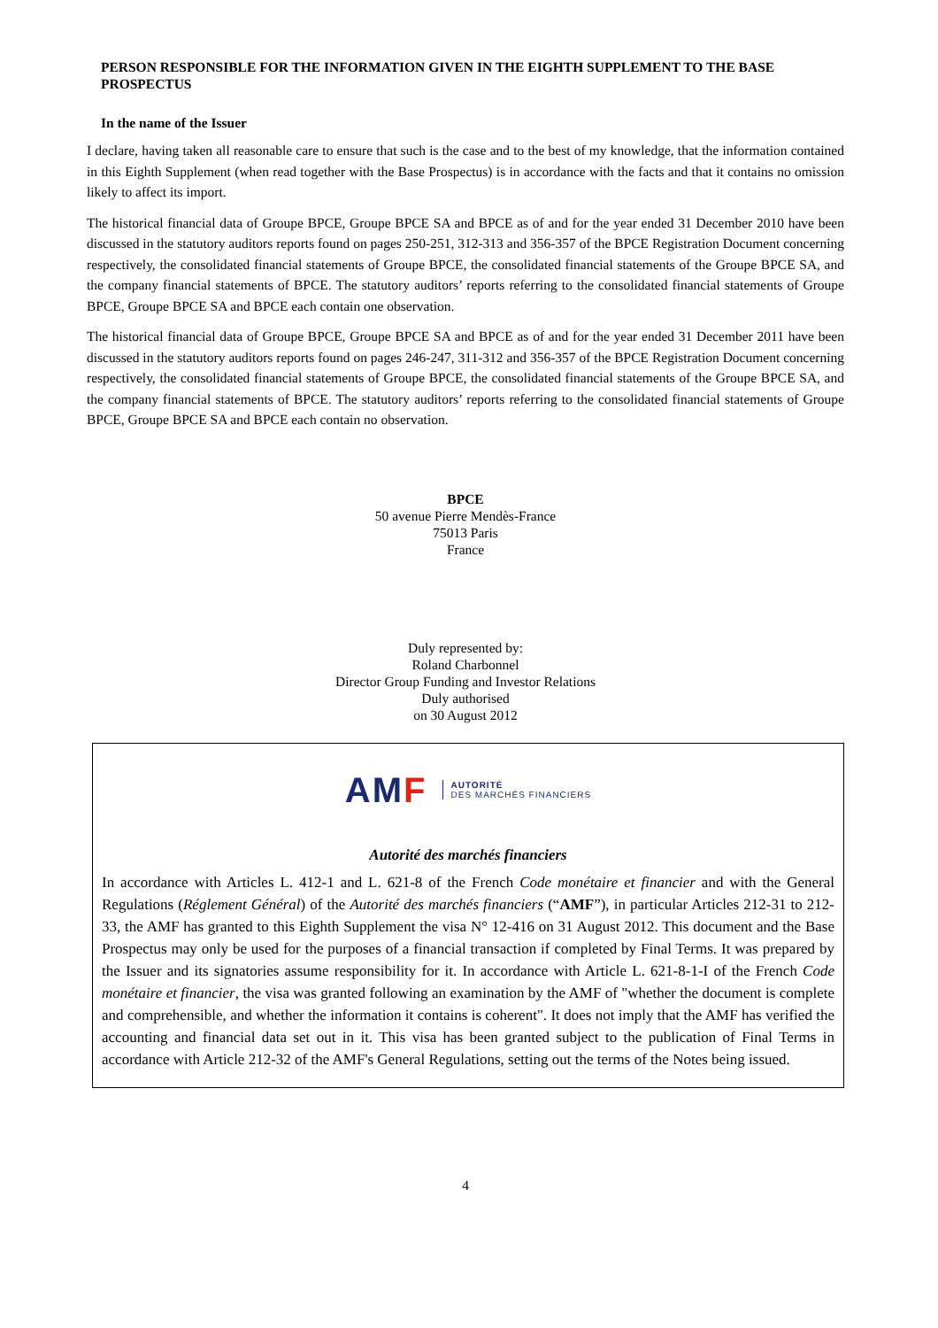PERSON RESPONSIBLE FOR THE INFORMATION GIVEN IN THE EIGHTH SUPPLEMENT TO THE BASE PROSPECTUS
In the name of the Issuer
I declare, having taken all reasonable care to ensure that such is the case and to the best of my knowledge, that the information contained in this Eighth Supplement (when read together with the Base Prospectus) is in accordance with the facts and that it contains no omission likely to affect its import.
The historical financial data of Groupe BPCE, Groupe BPCE SA and BPCE as of and for the year ended 31 December 2010 have been discussed in the statutory auditors reports found on pages 250-251, 312-313 and 356-357 of the BPCE Registration Document concerning respectively, the consolidated financial statements of Groupe BPCE, the consolidated financial statements of the Groupe BPCE SA, and the company financial statements of BPCE. The statutory auditors’ reports referring to the consolidated financial statements of Groupe BPCE, Groupe BPCE SA and BPCE each contain one observation.
The historical financial data of Groupe BPCE, Groupe BPCE SA and BPCE as of and for the year ended 31 December 2011 have been discussed in the statutory auditors reports found on pages 246-247, 311-312 and 356-357 of the BPCE Registration Document concerning respectively, the consolidated financial statements of Groupe BPCE, the consolidated financial statements of the Groupe BPCE SA, and the company financial statements of BPCE. The statutory auditors’ reports referring to the consolidated financial statements of Groupe BPCE, Groupe BPCE SA and BPCE each contain no observation.
BPCE
50 avenue Pierre Mendès-France
75013 Paris
France
Duly represented by:
Roland Charbonnel
Director Group Funding and Investor Relations
Duly authorised
on 30 August 2012
AMF AUTORITÉ
DES MARCHÉS FINANCIERS
Autorité des marchés financiers
In accordance with Articles L. 412-1 and L. 621-8 of the French Code monétaire et financier and with the General Regulations (Réglement Général) of the Autorité des marchés financiers (“AMF”), in particular Articles 212-31 to 212-33, the AMF has granted to this Eighth Supplement the visa N° 12-416 on 31 August 2012. This document and the Base Prospectus may only be used for the purposes of a financial transaction if completed by Final Terms. It was prepared by the Issuer and its signatories assume responsibility for it. In accordance with Article L. 621-8-1-I of the French Code monétaire et financier, the visa was granted following an examination by the AMF of "whether the document is complete and comprehensible, and whether the information it contains is coherent". It does not imply that the AMF has verified the accounting and financial data set out in it. This visa has been granted subject to the publication of Final Terms in accordance with Article 212-32 of the AMF's General Regulations, setting out the terms of the Notes being issued.
4